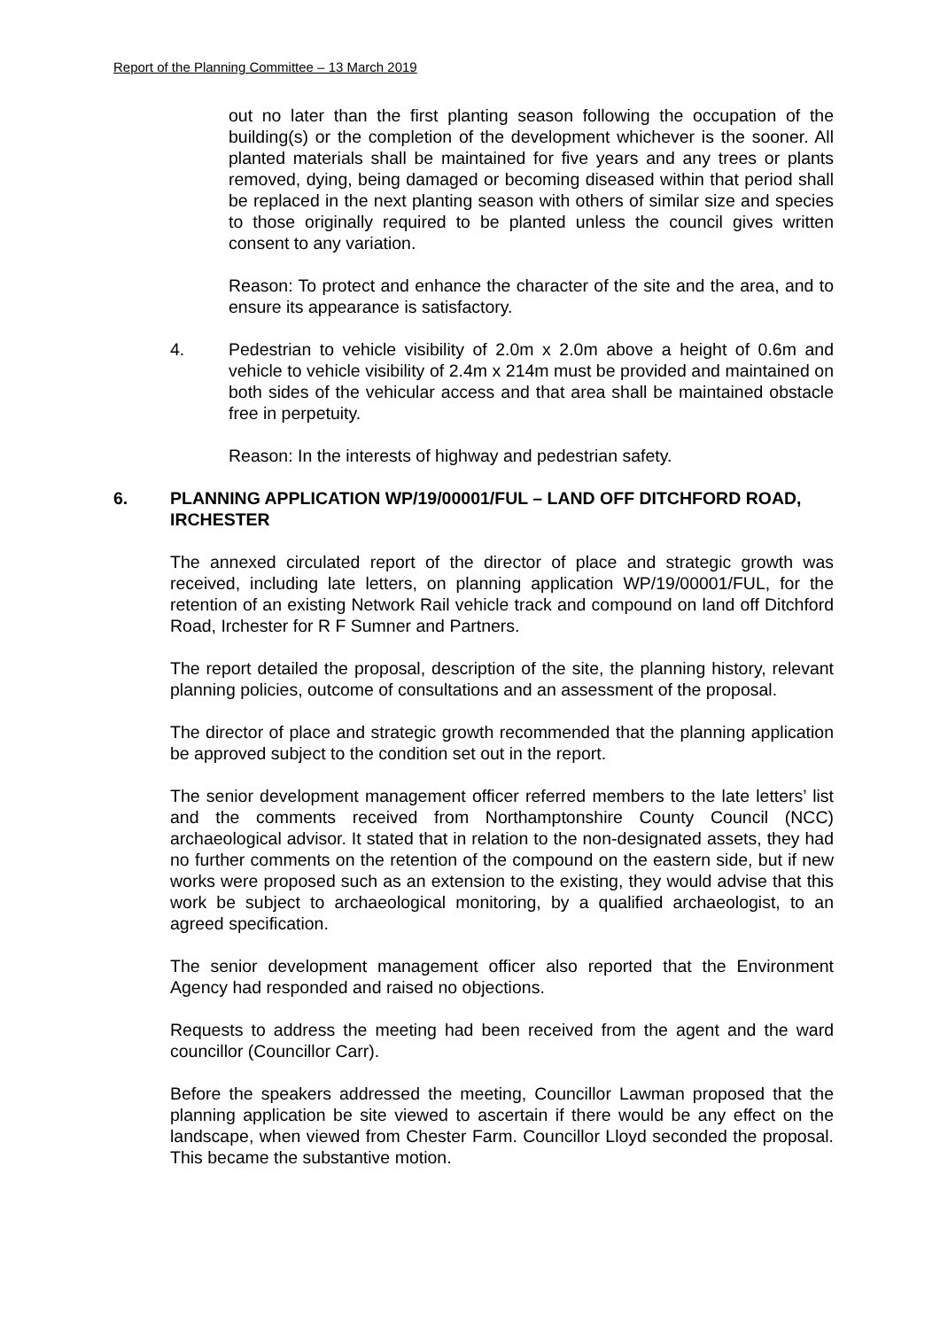Report of the Planning Committee – 13 March 2019
out no later than the first planting season following the occupation of the building(s) or the completion of the development whichever is the sooner. All planted materials shall be maintained for five years and any trees or plants removed, dying, being damaged or becoming diseased within that period shall be replaced in the next planting season with others of similar size and species to those originally required to be planted unless the council gives written consent to any variation.
Reason: To protect and enhance the character of the site and the area, and to ensure its appearance is satisfactory.
4. Pedestrian to vehicle visibility of 2.0m x 2.0m above a height of 0.6m and vehicle to vehicle visibility of 2.4m x 214m must be provided and maintained on both sides of the vehicular access and that area shall be maintained obstacle free in perpetuity.
Reason: In the interests of highway and pedestrian safety.
6. PLANNING APPLICATION WP/19/00001/FUL – LAND OFF DITCHFORD ROAD, IRCHESTER
The annexed circulated report of the director of place and strategic growth was received, including late letters, on planning application WP/19/00001/FUL, for the retention of an existing Network Rail vehicle track and compound on land off Ditchford Road, Irchester for R F Sumner and Partners.
The report detailed the proposal, description of the site, the planning history, relevant planning policies, outcome of consultations and an assessment of the proposal.
The director of place and strategic growth recommended that the planning application be approved subject to the condition set out in the report.
The senior development management officer referred members to the late letters’ list and the comments received from Northamptonshire County Council (NCC) archaeological advisor. It stated that in relation to the non-designated assets, they had no further comments on the retention of the compound on the eastern side, but if new works were proposed such as an extension to the existing, they would advise that this work be subject to archaeological monitoring, by a qualified archaeologist, to an agreed specification.
The senior development management officer also reported that the Environment Agency had responded and raised no objections.
Requests to address the meeting had been received from the agent and the ward councillor (Councillor Carr).
Before the speakers addressed the meeting, Councillor Lawman proposed that the planning application be site viewed to ascertain if there would be any effect on the landscape, when viewed from Chester Farm. Councillor Lloyd seconded the proposal. This became the substantive motion.